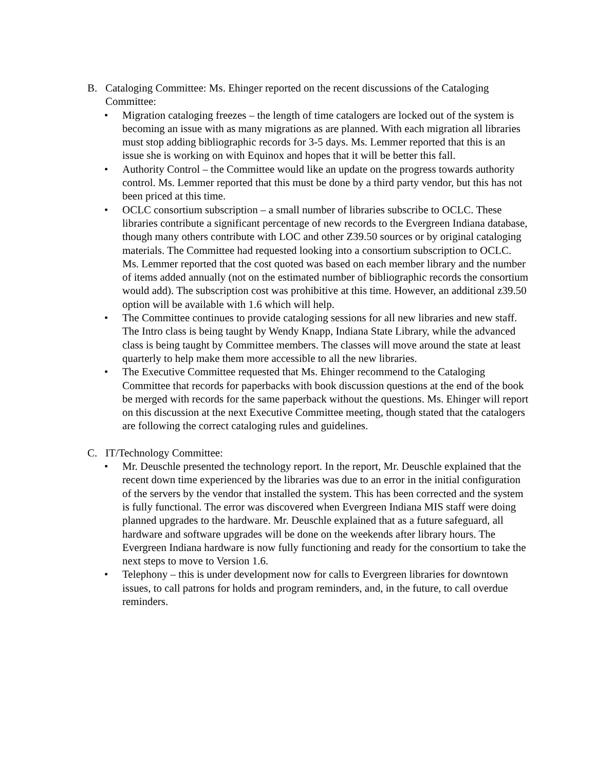B. Cataloging Committee: Ms. Ehinger reported on the recent discussions of the Cataloging Committee:
• Migration cataloging freezes – the length of time catalogers are locked out of the system is becoming an issue with as many migrations as are planned. With each migration all libraries must stop adding bibliographic records for 3-5 days. Ms. Lemmer reported that this is an issue she is working on with Equinox and hopes that it will be better this fall.
• Authority Control – the Committee would like an update on the progress towards authority control. Ms. Lemmer reported that this must be done by a third party vendor, but this has not been priced at this time.
• OCLC consortium subscription – a small number of libraries subscribe to OCLC. These libraries contribute a significant percentage of new records to the Evergreen Indiana database, though many others contribute with LOC and other Z39.50 sources or by original cataloging materials. The Committee had requested looking into a consortium subscription to OCLC. Ms. Lemmer reported that the cost quoted was based on each member library and the number of items added annually (not on the estimated number of bibliographic records the consortium would add). The subscription cost was prohibitive at this time. However, an additional z39.50 option will be available with 1.6 which will help.
• The Committee continues to provide cataloging sessions for all new libraries and new staff. The Intro class is being taught by Wendy Knapp, Indiana State Library, while the advanced class is being taught by Committee members. The classes will move around the state at least quarterly to help make them more accessible to all the new libraries.
• The Executive Committee requested that Ms. Ehinger recommend to the Cataloging Committee that records for paperbacks with book discussion questions at the end of the book be merged with records for the same paperback without the questions. Ms. Ehinger will report on this discussion at the next Executive Committee meeting, though stated that the catalogers are following the correct cataloging rules and guidelines.
C. IT/Technology Committee:
• Mr. Deuschle presented the technology report. In the report, Mr. Deuschle explained that the recent down time experienced by the libraries was due to an error in the initial configuration of the servers by the vendor that installed the system. This has been corrected and the system is fully functional. The error was discovered when Evergreen Indiana MIS staff were doing planned upgrades to the hardware. Mr. Deuschle explained that as a future safeguard, all hardware and software upgrades will be done on the weekends after library hours. The Evergreen Indiana hardware is now fully functioning and ready for the consortium to take the next steps to move to Version 1.6.
• Telephony – this is under development now for calls to Evergreen libraries for downtown issues, to call patrons for holds and program reminders, and, in the future, to call overdue reminders.